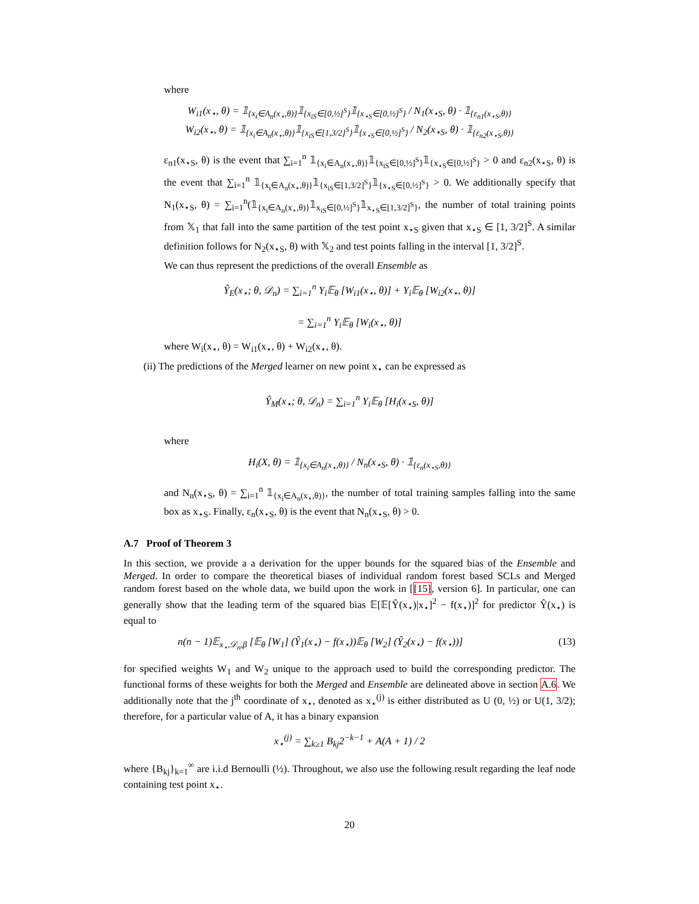where
W<sub>i1</sub>(x<sub>⋆</sub>, θ) = 𝟙<sub>{x<sub>i</sub>∈A<sub>n</sub>(x<sub>⋆</sub>,θ)}</sub>𝟙<sub>{x<sub>iS</sub>∈[0,½]<sup>S</sup>}</sub>𝟙<sub>{x<sub>⋆S</sub>∈[0,½]<sup>S</sup>}</sub> / N<sub>1</sub>(x<sub>⋆S</sub>, θ) · 𝟙<sub>{ε<sub>n1</sub>(x<sub>⋆S</sub>,θ)}</sub>
W<sub>i2</sub>(x<sub>⋆</sub>, θ) = 𝟙<sub>{x<sub>i</sub>∈A<sub>n</sub>(x<sub>⋆</sub>,θ)}</sub>𝟙<sub>{x<sub>iS</sub>∈[1,3/2]<sup>S</sup>}</sub>𝟙<sub>{x<sub>⋆S</sub>∈[0,½]<sup>S</sup>}</sub> / N<sub>2</sub>(x<sub>⋆S</sub>, θ) · 𝟙<sub>{ε<sub>n2</sub>(x<sub>⋆S</sub>,θ)}</sub>
ε<sub>n1</sub>(x<sub>⋆S</sub>, θ) is the event that ∑<sub>i=1</sub><sup>n</sup> 𝟙<sub>{x<sub>i</sub>∈A<sub>n</sub>(x<sub>⋆</sub>,θ)}</sub>𝟙<sub>{x<sub>iS</sub>∈[0,½]<sup>S</sup>}</sub>𝟙<sub>{x<sub>⋆S</sub>∈[0,½]<sup>S</sup>}</sub> > 0 and ε<sub>n2</sub>(x<sub>⋆S</sub>, θ) is the event that ∑<sub>i=1</sub><sup>n</sup> 𝟙<sub>{x<sub>i</sub>∈A<sub>n</sub>(x<sub>⋆</sub>,θ)}</sub>𝟙<sub>{x<sub>iS</sub>∈[1,3/2]<sup>S</sup>}</sub>𝟙<sub>{x<sub>⋆S</sub>∈[0,½]<sup>S</sup>}</sub> > 0. We additionally specify that N<sub>1</sub>(x<sub>⋆S</sub>, θ) = ∑<sub>i=1</sub><sup>n</sup>(𝟙<sub>{x<sub>i</sub>∈A<sub>n</sub>(x<sub>⋆</sub>,θ)}</sub>𝟙<sub>x<sub>iS</sub>∈[0,½]<sup>S</sup>}</sub>𝟙<sub>x<sub>⋆S</sub>∈[1,3/2]<sup>S</sup>}</sub>, the number of total training points from 𝕏<sub>1</sub> that fall into the same partition of the test point x<sub>⋆S</sub> given that x<sub>⋆S</sub> ∈ [1, 3/2]<sup>S</sup>. A similar definition follows for N<sub>2</sub>(x<sub>⋆S</sub>, θ) with 𝕏<sub>2</sub> and test points falling in the interval [1, 3/2]<sup>S</sup>.
We can thus represent the predictions of the overall Ensemble as
Ŷ<sub>E</sub>(x<sub>⋆</sub>; θ, 𝒟<sub>n</sub>) = ∑<sub>i=1</sub><sup>n</sup> Y<sub>i</sub>𝔼<sub>θ</sub> [W<sub>i1</sub>(x<sub>⋆</sub>, θ)] + Y<sub>i</sub>𝔼<sub>θ</sub> [W<sub>i2</sub>(x<sub>⋆</sub>, θ)]
= ∑<sub>i=1</sub><sup>n</sup> Y<sub>i</sub>𝔼<sub>θ</sub> [W<sub>i</sub>(x<sub>⋆</sub>, θ)]
where W<sub>i</sub>(x<sub>⋆</sub>, θ) = W<sub>i1</sub>(x<sub>⋆</sub>, θ) + W<sub>i2</sub>(x<sub>⋆</sub>, θ).
(ii) The predictions of the Merged learner on new point x<sub>⋆</sub> can be expressed as
Ŷ<sub>M</sub>(x<sub>⋆</sub>; θ, 𝒟<sub>n</sub>) = ∑<sub>i=1</sub><sup>n</sup> Y<sub>i</sub>𝔼<sub>θ</sub> [H<sub>i</sub>(x<sub>⋆S</sub>, θ)]
where
H<sub>i</sub>(X, θ) = 𝟙<sub>{x<sub>i</sub>∈A<sub>n</sub>(x<sub>⋆</sub>,θ)}</sub> / N<sub>n</sub>(x<sub>⋆S</sub>, θ) · 𝟙<sub>{ε<sub>n</sub>(x<sub>⋆S</sub>,θ)}</sub>
and N<sub>n</sub>(x<sub>⋆S</sub>, θ) = ∑<sub>i=1</sub><sup>n</sup> 𝟙<sub>{x<sub>i</sub>∈A<sub>n</sub>(x<sub>⋆</sub>,θ)}</sub>, the number of total training samples falling into the same box as x<sub>⋆S</sub>. Finally, ε<sub>n</sub>(x<sub>⋆S</sub>, θ) is the event that N<sub>n</sub>(x<sub>⋆S</sub>, θ) > 0.
A.7 Proof of Theorem 3
In this section, we provide a a derivation for the upper bounds for the squared bias of the Ensemble and Merged. In order to compare the theoretical biases of individual random forest based SCLs and Merged random forest based on the whole data, we build upon the work in [[15], version 6]. In particular, one can generally show that the leading term of the squared bias 𝔼[𝔼[Ŷ(x<sub>⋆</sub>)|x<sub>⋆</sub>]<sup>2</sup> − f(x<sub>⋆</sub>)]<sup>2</sup> for predictor Ŷ(x<sub>⋆</sub>) is equal to
n(n − 1)𝔼<sub>x<sub>⋆</sub>,𝒟<sub>n</sub>,β</sub> [𝔼<sub>θ</sub> [W<sub>1</sub>] (Ŷ<sub>1</sub>(x<sub>⋆</sub>) − f(x<sub>⋆</sub>))𝔼<sub>θ</sub> [W<sub>2</sub>] (Ŷ<sub>2</sub>(x<sub>⋆</sub>) − f(x<sub>⋆</sub>))] (13)
for specified weights W<sub>1</sub> and W<sub>2</sub> unique to the approach used to build the corresponding predictor. The functional forms of these weights for both the Merged and Ensemble are delineated above in section A.6. We additionally note that the j<sup>th</sup> coordinate of x<sub>⋆</sub>, denoted as x<sub>⋆</sub><sup>(j)</sup> is either distributed as U (0, ½) or U(1, 3/2); therefore, for a particular value of A, it has a binary expansion
x<sub>⋆</sub><sup>(j)</sup> = ∑<sub>k≥1</sub> B<sub>kj</sub>2<sup>−k−1</sup> + A(A + 1) / 2
where {B<sub>kj</sub>}<sub>k=1</sub><sup>∞</sup> are i.i.d Bernoulli (½). Throughout, we also use the following result regarding the leaf node containing test point x<sub>⋆</sub>.
20